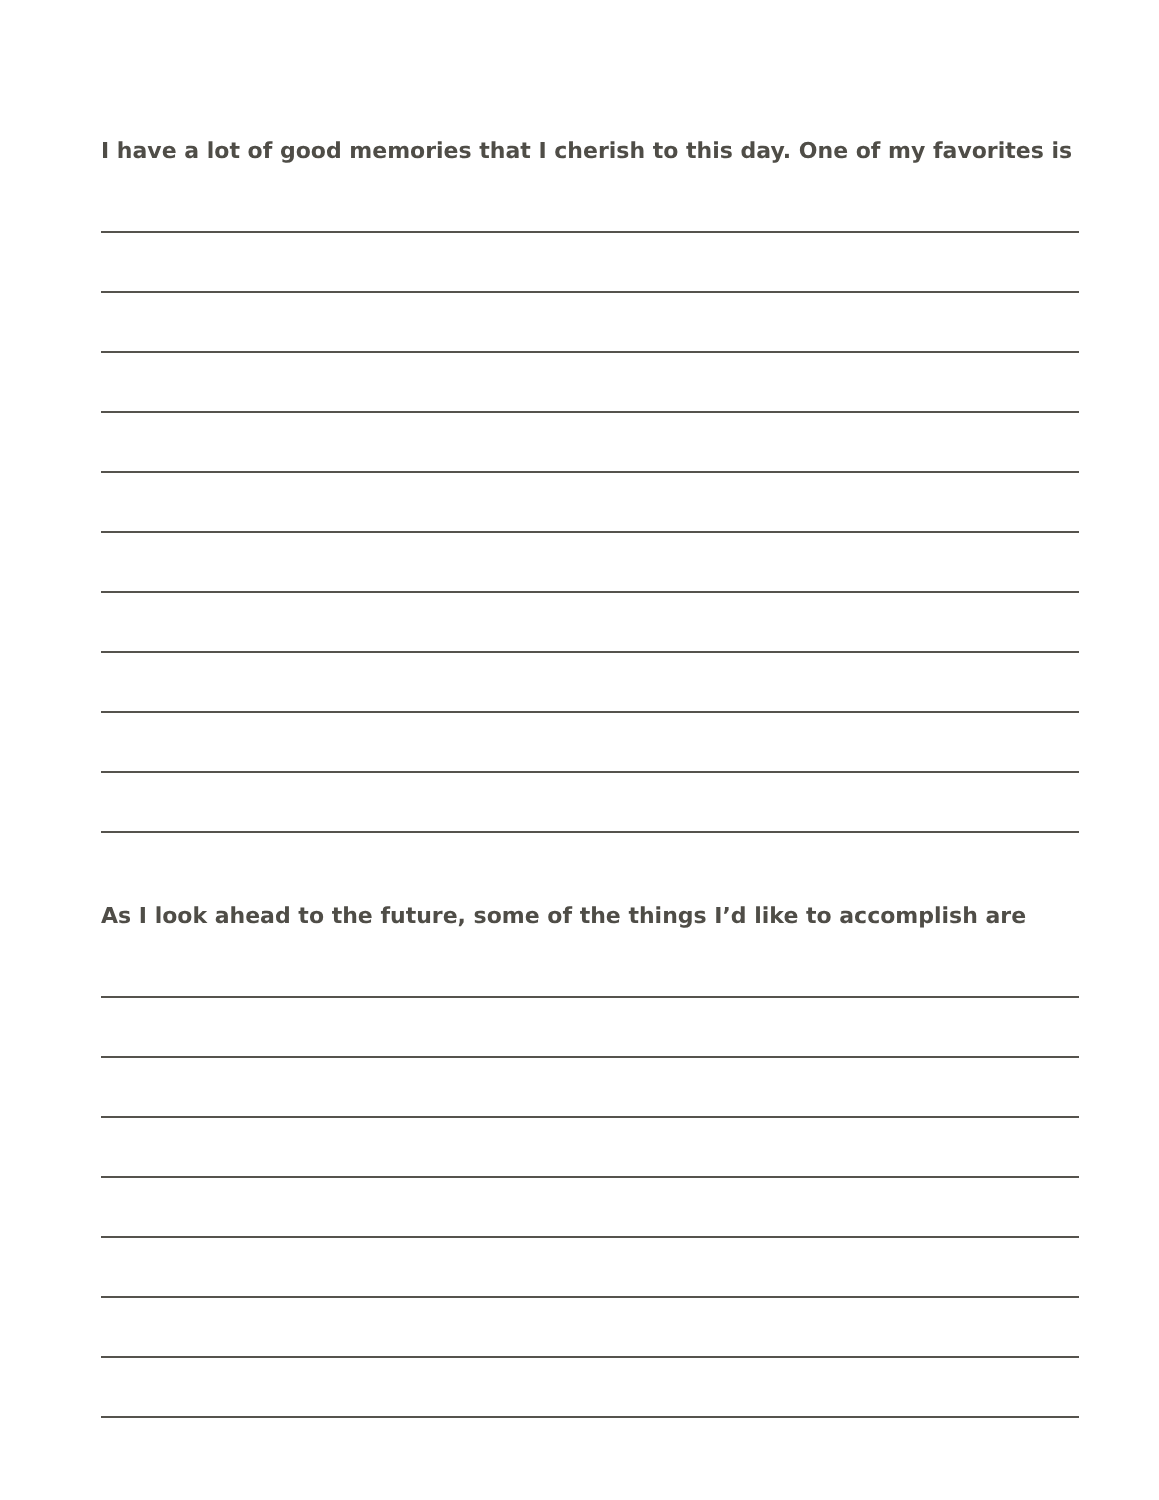I have a lot of good memories that I cherish to this day. One of my favorites is
As I look ahead to the future, some of the things I’d like to accomplish are